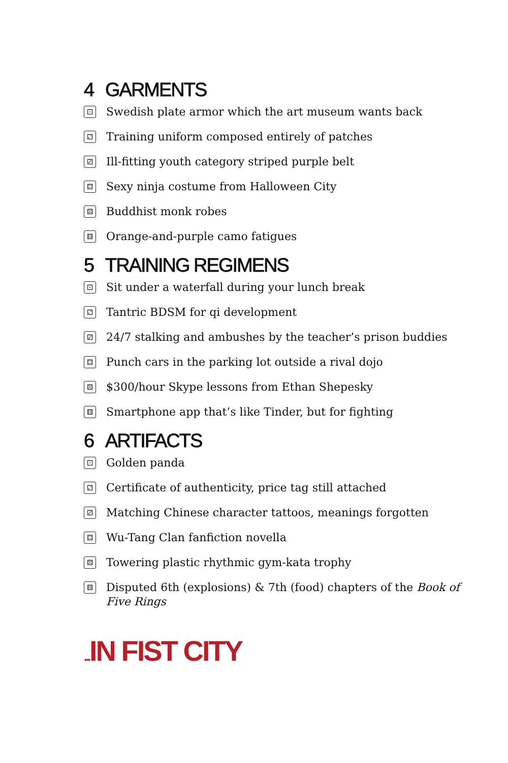4 GARMENTS
⚀ Swedish plate armor which the art museum wants back
⚁ Training uniform composed entirely of patches
⚂ Ill-fitting youth category striped purple belt
⚃ Sexy ninja costume from Halloween City
⚄ Buddhist monk robes
⚅ Orange-and-purple camo fatigues
5 TRAINING REGIMENS
⚀ Sit under a waterfall during your lunch break
⚁ Tantric BDSM for qi development
⚂ 24/7 stalking and ambushes by the teacher’s prison buddies
⚃ Punch cars in the parking lot outside a rival dojo
⚄ $300/hour Skype lessons from Ethan Shepesky
⚅ Smartphone app that’s like Tinder, but for fighting
6 ARTIFACTS
⚀ Golden panda
⚁ Certificate of authenticity, price tag still attached
⚂ Matching Chinese character tattoos, meanings forgotten
⚃ Wu-Tang Clan fanfiction novella
⚄ Towering plastic rhythmic gym-kata trophy
⚅ Disputed 6th (explosions) & 7th (food) chapters of the Book of Five Rings
... IN FIST CITY